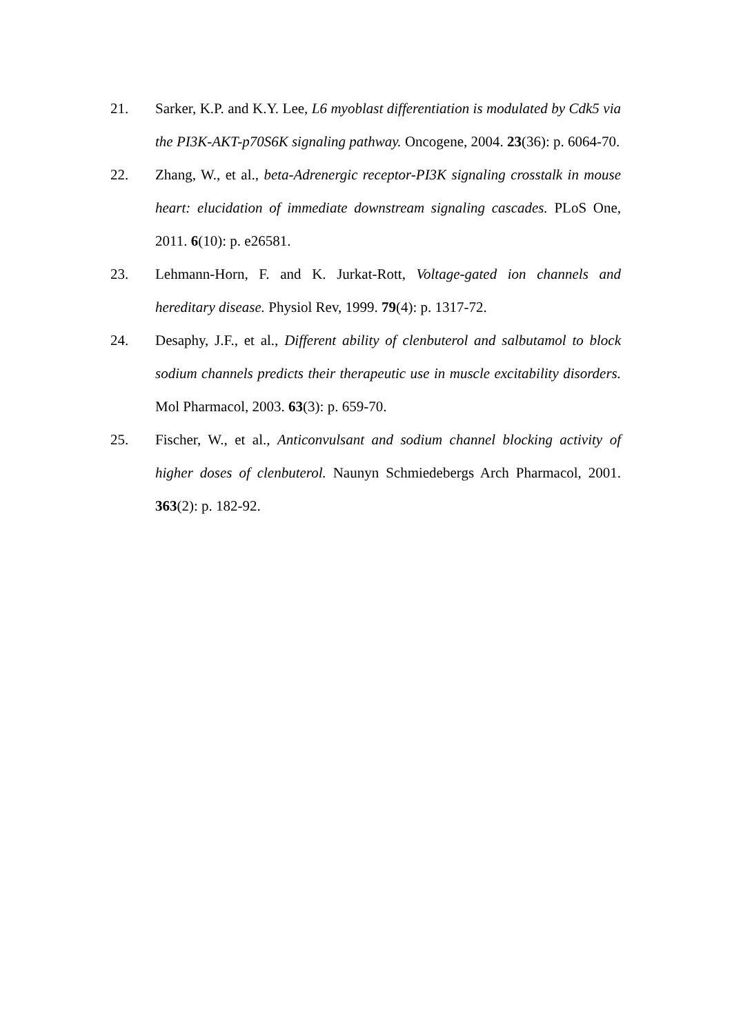21. Sarker, K.P. and K.Y. Lee, L6 myoblast differentiation is modulated by Cdk5 via the PI3K-AKT-p70S6K signaling pathway. Oncogene, 2004. 23(36): p. 6064-70.
22. Zhang, W., et al., beta-Adrenergic receptor-PI3K signaling crosstalk in mouse heart: elucidation of immediate downstream signaling cascades. PLoS One, 2011. 6(10): p. e26581.
23. Lehmann-Horn, F. and K. Jurkat-Rott, Voltage-gated ion channels and hereditary disease. Physiol Rev, 1999. 79(4): p. 1317-72.
24. Desaphy, J.F., et al., Different ability of clenbuterol and salbutamol to block sodium channels predicts their therapeutic use in muscle excitability disorders. Mol Pharmacol, 2003. 63(3): p. 659-70.
25. Fischer, W., et al., Anticonvulsant and sodium channel blocking activity of higher doses of clenbuterol. Naunyn Schmiedebergs Arch Pharmacol, 2001. 363(2): p. 182-92.